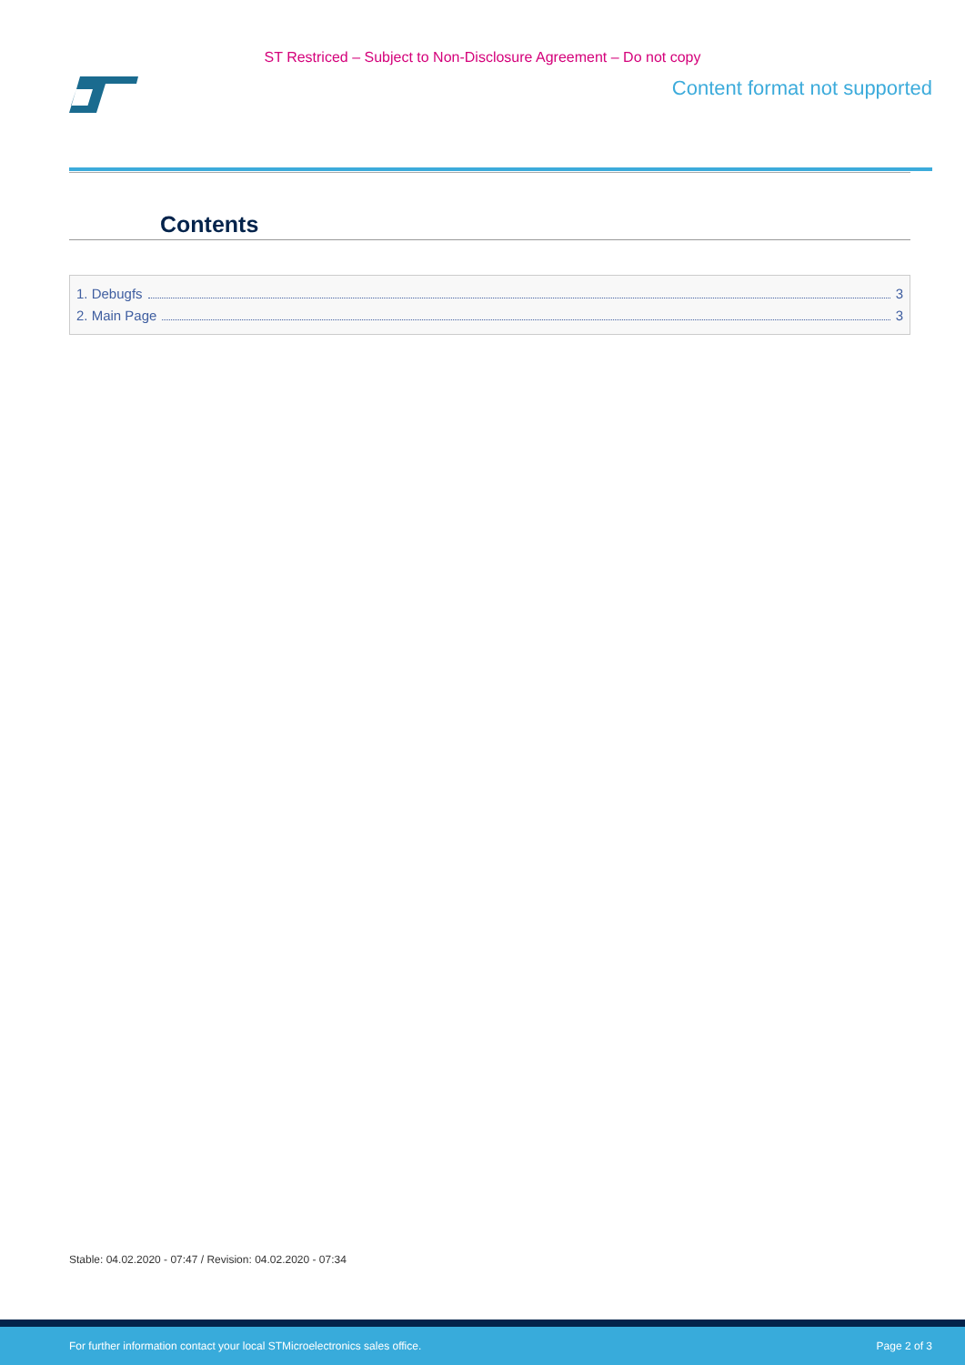ST Restriced – Subject to Non-Disclosure Agreement – Do not copy
Content format not supported
Contents
1. Debugfs 3
2. Main Page 3
Stable: 04.02.2020 - 07:47 / Revision: 04.02.2020 - 07:34
For further information contact your local STMicroelectronics sales office. Page 2 of 3